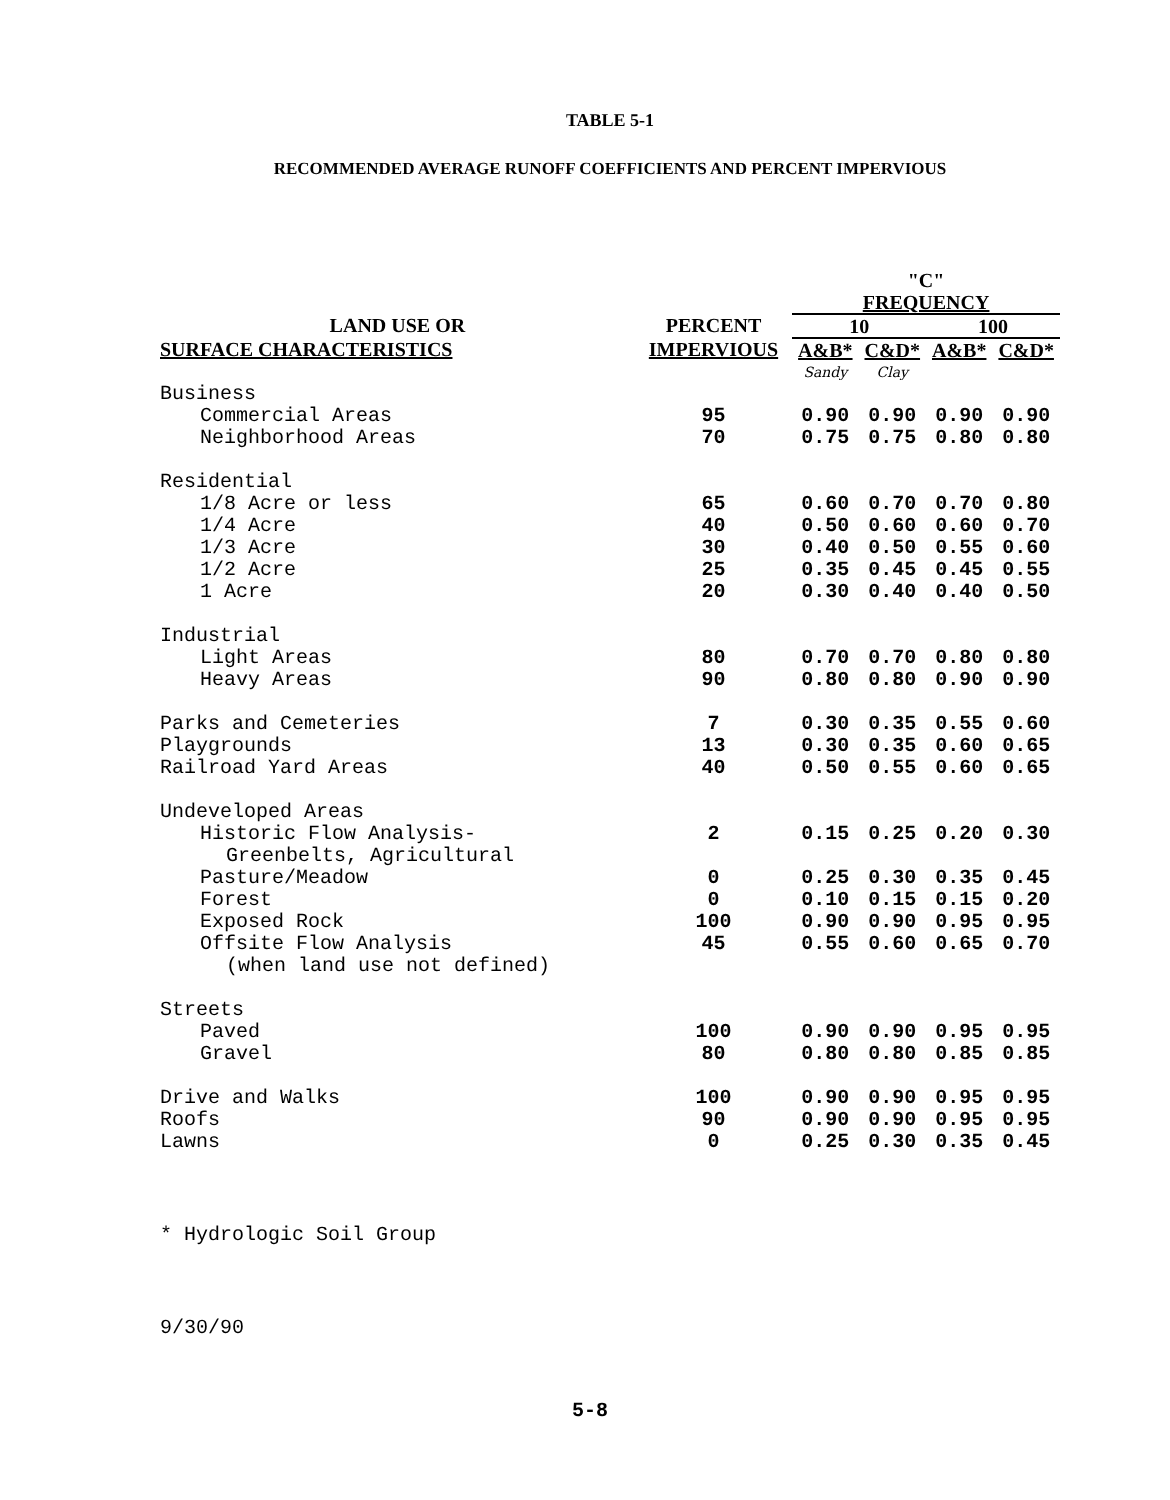TABLE 5-1
RECOMMENDED AVERAGE RUNOFF COEFFICIENTS AND PERCENT IMPERVIOUS
| | | "C" | | | |
| --- | --- | --- | --- | --- | --- |
| | | FREQUENCY | | | |
| LAND USE OR | PERCENT | 10 | | 100 | |
| SURFACE CHARACTERISTICS | IMPERVIOUS | A&B* | C&D* | A&B* | C&D* |
| | | Sandy | Clay | | |
| Business | | | | | |
| Commercial Areas | 95 | 0.90 | 0.90 | 0.90 | 0.90 |
| Neighborhood Areas | 70 | 0.75 | 0.75 | 0.80 | 0.80 |
| Residential | | | | | |
| 1/8 Acre or less | 65 | 0.60 | 0.70 | 0.70 | 0.80 |
| 1/4 Acre | 40 | 0.50 | 0.60 | 0.60 | 0.70 |
| 1/3 Acre | 30 | 0.40 | 0.50 | 0.55 | 0.60 |
| 1/2 Acre | 25 | 0.35 | 0.45 | 0.45 | 0.55 |
| 1 Acre | 20 | 0.30 | 0.40 | 0.40 | 0.50 |
| Industrial | | | | | |
| Light Areas | 80 | 0.70 | 0.70 | 0.80 | 0.80 |
| Heavy Areas | 90 | 0.80 | 0.80 | 0.90 | 0.90 |
| Parks and Cemeteries | 7 | 0.30 | 0.35 | 0.55 | 0.60 |
| Playgrounds | 13 | 0.30 | 0.35 | 0.60 | 0.65 |
| Railroad Yard Areas | 40 | 0.50 | 0.55 | 0.60 | 0.65 |
| Undeveloped Areas | | | | | |
| Historic Flow Analysis- Greenbelts, Agricultural | 2 | 0.15 | 0.25 | 0.20 | 0.30 |
| Pasture/Meadow | 0 | 0.25 | 0.30 | 0.35 | 0.45 |
| Forest | 0 | 0.10 | 0.15 | 0.15 | 0.20 |
| Exposed Rock | 100 | 0.90 | 0.90 | 0.95 | 0.95 |
| Offsite Flow Analysis (when land use not defined) | 45 | 0.55 | 0.60 | 0.65 | 0.70 |
| Streets | | | | | |
| Paved | 100 | 0.90 | 0.90 | 0.95 | 0.95 |
| Gravel | 80 | 0.80 | 0.80 | 0.85 | 0.85 |
| Drive and Walks | 100 | 0.90 | 0.90 | 0.95 | 0.95 |
| Roofs | 90 | 0.90 | 0.90 | 0.95 | 0.95 |
| Lawns | 0 | 0.25 | 0.30 | 0.35 | 0.45 |
* Hydrologic Soil Group
9/30/90
5-8